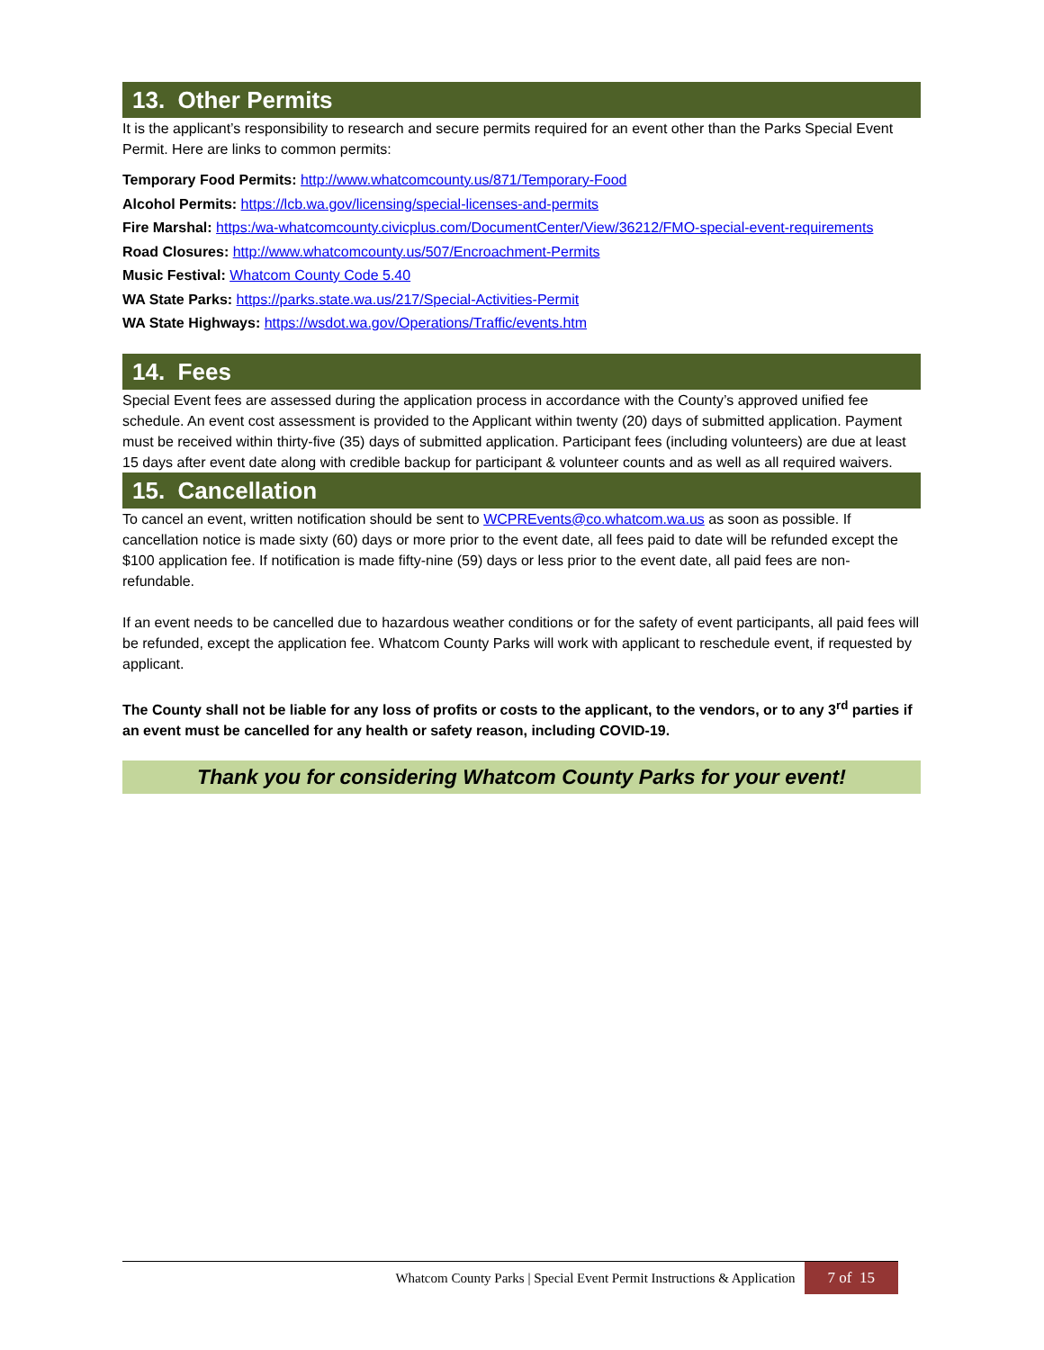13. Other Permits
It is the applicant’s responsibility to research and secure permits required for an event other than the Parks Special Event Permit. Here are links to common permits:
Temporary Food Permits: http://www.whatcomcounty.us/871/Temporary-Food
Alcohol Permits: https://lcb.wa.gov/licensing/special-licenses-and-permits
Fire Marshal: https:/wa-whatcomcounty.civicplus.com/DocumentCenter/View/36212/FMO-special-event-requirements
Road Closures: http://www.whatcomcounty.us/507/Encroachment-Permits
Music Festival: Whatcom County Code 5.40
WA State Parks: https://parks.state.wa.us/217/Special-Activities-Permit
WA State Highways: https://wsdot.wa.gov/Operations/Traffic/events.htm
14. Fees
Special Event fees are assessed during the application process in accordance with the County’s approved unified fee schedule. An event cost assessment is provided to the Applicant within twenty (20) days of submitted application. Payment must be received within thirty-five (35) days of submitted application. Participant fees (including volunteers) are due at least 15 days after event date along with credible backup for participant & volunteer counts and as well as all required waivers.
15. Cancellation
To cancel an event, written notification should be sent to WCPREvents@co.whatcom.wa.us as soon as possible. If cancellation notice is made sixty (60) days or more prior to the event date, all fees paid to date will be refunded except the $100 application fee. If notification is made fifty-nine (59) days or less prior to the event date, all paid fees are non-refundable.
If an event needs to be cancelled due to hazardous weather conditions or for the safety of event participants, all paid fees will be refunded, except the application fee. Whatcom County Parks will work with applicant to reschedule event, if requested by applicant.
The County shall not be liable for any loss of profits or costs to the applicant, to the vendors, or to any 3<sup>rd</sup> parties if an event must be cancelled for any health or safety reason, including COVID-19.
Thank you for considering Whatcom County Parks for your event!
Whatcom County Parks | Special Event Permit Instructions & Application
7 of 15